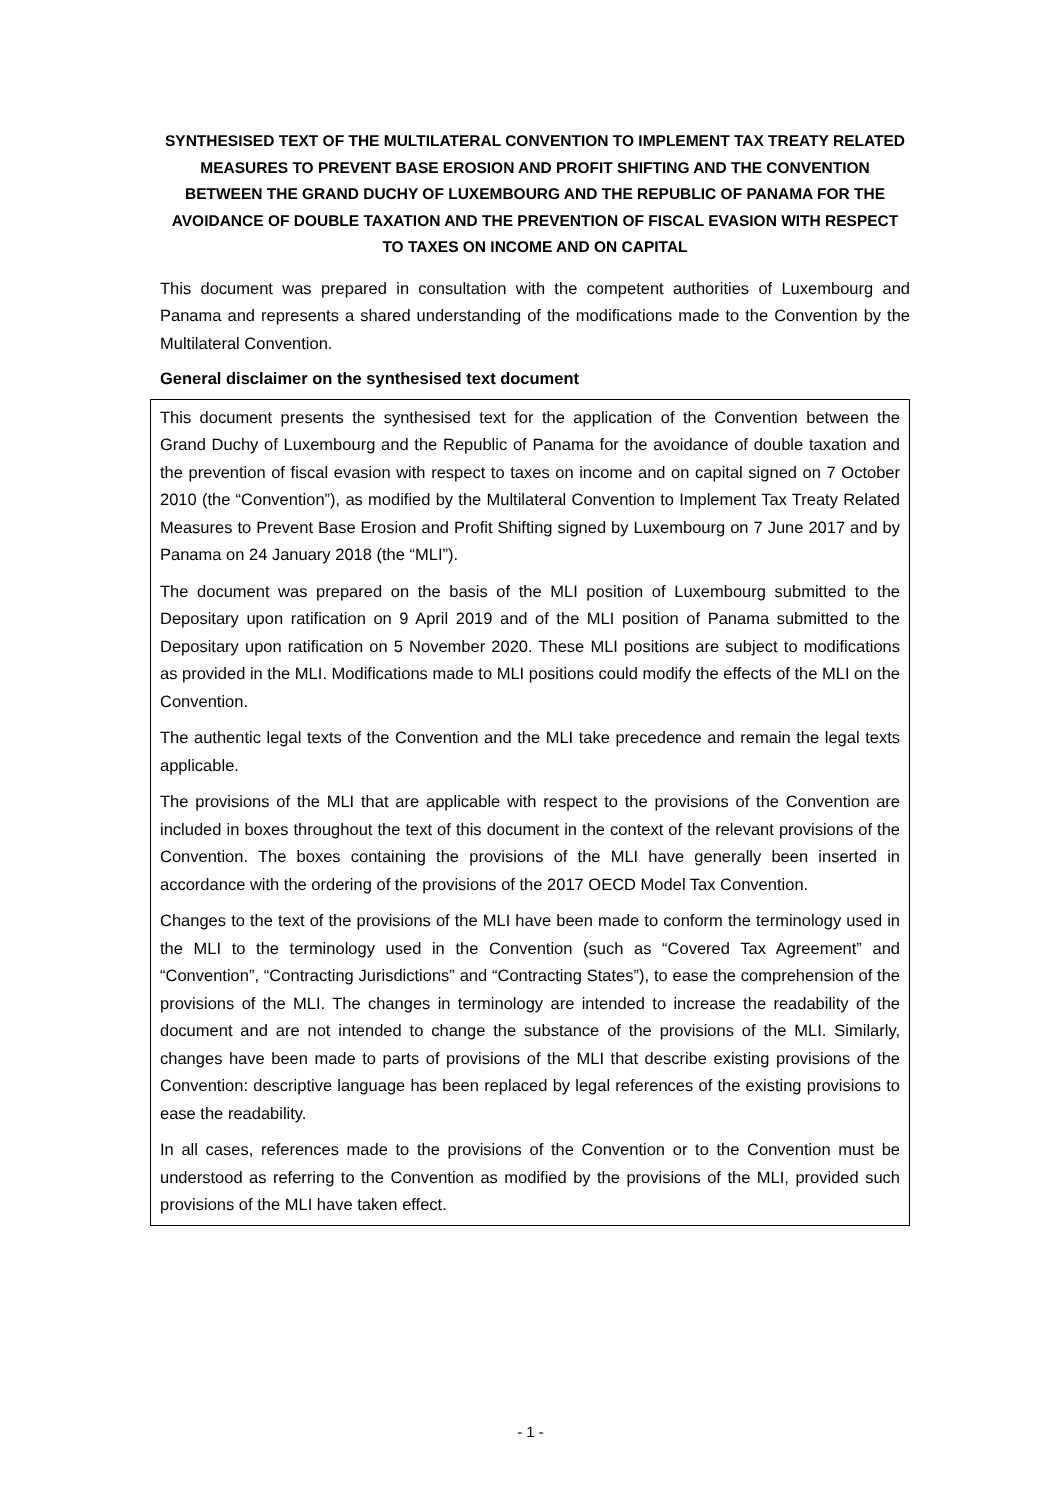SYNTHESISED TEXT OF THE MULTILATERAL CONVENTION TO IMPLEMENT TAX TREATY RELATED MEASURES TO PREVENT BASE EROSION AND PROFIT SHIFTING AND THE CONVENTION BETWEEN THE GRAND DUCHY OF LUXEMBOURG AND THE REPUBLIC OF PANAMA FOR THE AVOIDANCE OF DOUBLE TAXATION AND THE PREVENTION OF FISCAL EVASION WITH RESPECT TO TAXES ON INCOME AND ON CAPITAL
This document was prepared in consultation with the competent authorities of Luxembourg and Panama and represents a shared understanding of the modifications made to the Convention by the Multilateral Convention.
General disclaimer on the synthesised text document
This document presents the synthesised text for the application of the Convention between the Grand Duchy of Luxembourg and the Republic of Panama for the avoidance of double taxation and the prevention of fiscal evasion with respect to taxes on income and on capital signed on 7 October 2010 (the “Convention”), as modified by the Multilateral Convention to Implement Tax Treaty Related Measures to Prevent Base Erosion and Profit Shifting signed by Luxembourg on 7 June 2017 and by Panama on 24 January 2018 (the “MLI”).
The document was prepared on the basis of the MLI position of Luxembourg submitted to the Depositary upon ratification on 9 April 2019 and of the MLI position of Panama submitted to the Depositary upon ratification on 5 November 2020. These MLI positions are subject to modifications as provided in the MLI. Modifications made to MLI positions could modify the effects of the MLI on the Convention.
The authentic legal texts of the Convention and the MLI take precedence and remain the legal texts applicable.
The provisions of the MLI that are applicable with respect to the provisions of the Convention are included in boxes throughout the text of this document in the context of the relevant provisions of the Convention. The boxes containing the provisions of the MLI have generally been inserted in accordance with the ordering of the provisions of the 2017 OECD Model Tax Convention.
Changes to the text of the provisions of the MLI have been made to conform the terminology used in the MLI to the terminology used in the Convention (such as “Covered Tax Agreement” and “Convention”, “Contracting Jurisdictions” and “Contracting States”), to ease the comprehension of the provisions of the MLI. The changes in terminology are intended to increase the readability of the document and are not intended to change the substance of the provisions of the MLI. Similarly, changes have been made to parts of provisions of the MLI that describe existing provisions of the Convention: descriptive language has been replaced by legal references of the existing provisions to ease the readability.
In all cases, references made to the provisions of the Convention or to the Convention must be understood as referring to the Convention as modified by the provisions of the MLI, provided such provisions of the MLI have taken effect.
- 1 -